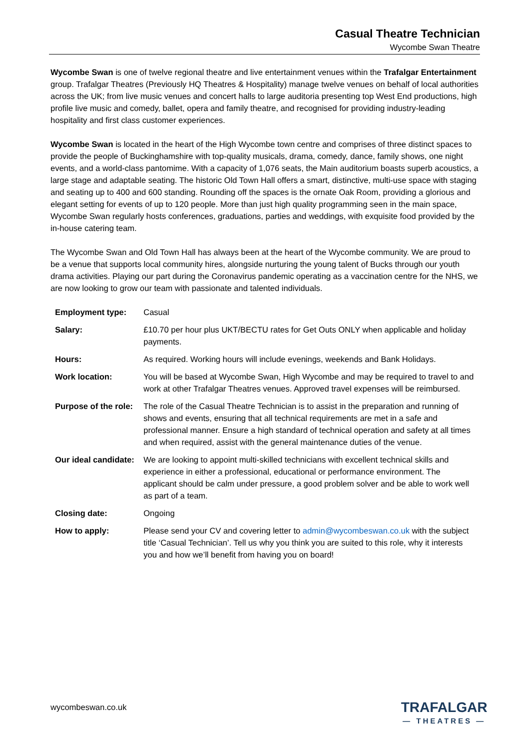Casual Theatre Technician
Wycombe Swan Theatre
Wycombe Swan is one of twelve regional theatre and live entertainment venues within the Trafalgar Entertainment group. Trafalgar Theatres (Previously HQ Theatres & Hospitality) manage twelve venues on behalf of local authorities across the UK; from live music venues and concert halls to large auditoria presenting top West End productions, high profile live music and comedy, ballet, opera and family theatre, and recognised for providing industry-leading hospitality and first class customer experiences.
Wycombe Swan is located in the heart of the High Wycombe town centre and comprises of three distinct spaces to provide the people of Buckinghamshire with top-quality musicals, drama, comedy, dance, family shows, one night events, and a world-class pantomime. With a capacity of 1,076 seats, the Main auditorium boasts superb acoustics, a large stage and adaptable seating. The historic Old Town Hall offers a smart, distinctive, multi-use space with staging and seating up to 400 and 600 standing. Rounding off the spaces is the ornate Oak Room, providing a glorious and elegant setting for events of up to 120 people. More than just high quality programming seen in the main space, Wycombe Swan regularly hosts conferences, graduations, parties and weddings, with exquisite food provided by the in-house catering team.
The Wycombe Swan and Old Town Hall has always been at the heart of the Wycombe community. We are proud to be a venue that supports local community hires, alongside nurturing the young talent of Bucks through our youth drama activities. Playing our part during the Coronavirus pandemic operating as a vaccination centre for the NHS, we are now looking to grow our team with passionate and talented individuals.
| Employment type: | Casual |
| Salary: | £10.70 per hour plus UKT/BECTU rates for Get Outs ONLY when applicable and holiday payments. |
| Hours: | As required. Working hours will include evenings, weekends and Bank Holidays. |
| Work location: | You will be based at Wycombe Swan, High Wycombe and may be required to travel to and work at other Trafalgar Theatres venues. Approved travel expenses will be reimbursed. |
| Purpose of the role: | The role of the Casual Theatre Technician is to assist in the preparation and running of shows and events, ensuring that all technical requirements are met in a safe and professional manner. Ensure a high standard of technical operation and safety at all times and when required, assist with the general maintenance duties of the venue. |
| Our ideal candidate: | We are looking to appoint multi-skilled technicians with excellent technical skills and experience in either a professional, educational or performance environment. The applicant should be calm under pressure, a good problem solver and be able to work well as part of a team. |
| Closing date: | Ongoing |
| How to apply: | Please send your CV and covering letter to admin@wycombeswan.co.uk with the subject title ‘Casual Technician’. Tell us why you think you are suited to this role, why it interests you and how we’ll benefit from having you on board! |
wycombeswan.co.uk
TRAFALGAR
— THEATRES —